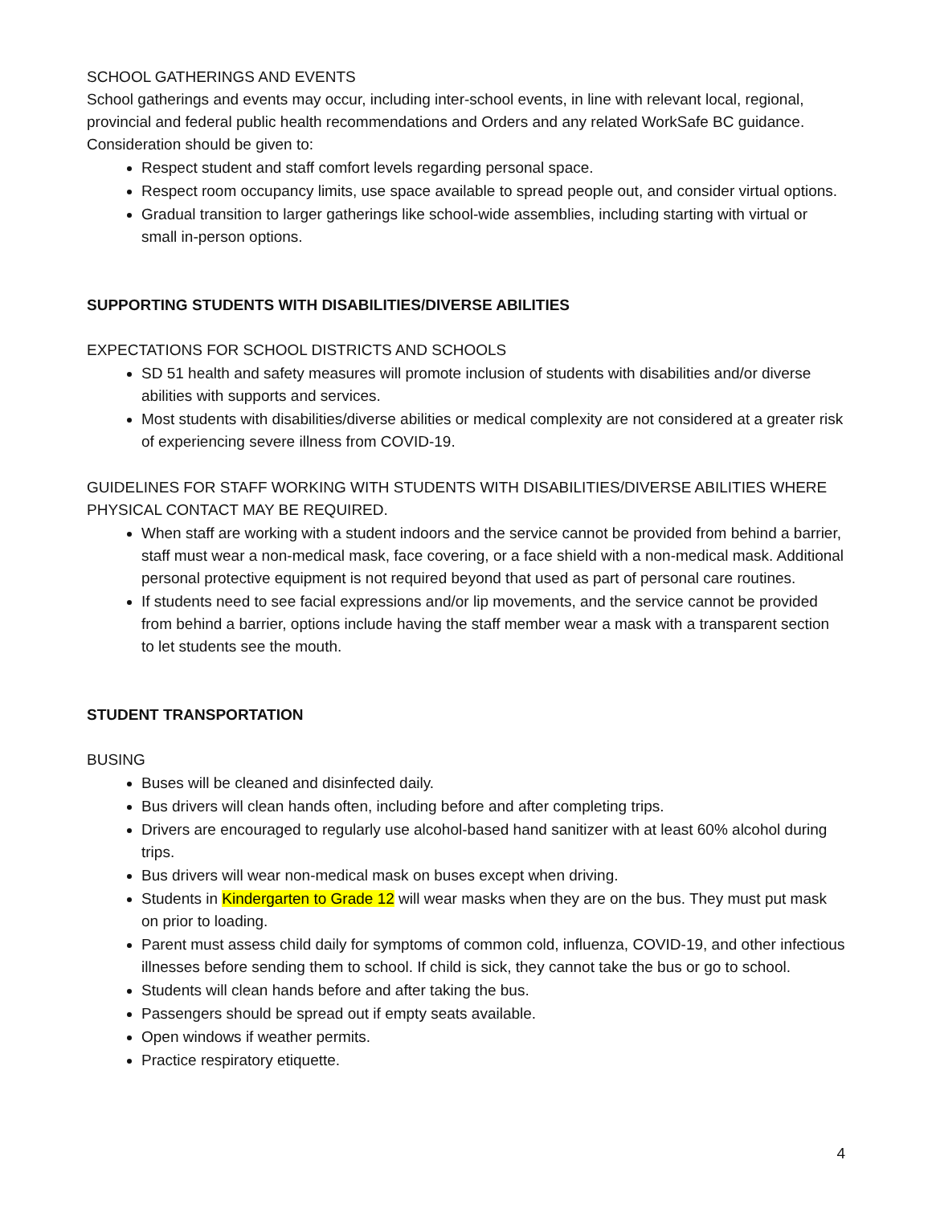SCHOOL GATHERINGS AND EVENTS
School gatherings and events may occur, including inter-school events, in line with relevant local, regional, provincial and federal public health recommendations and Orders and any related WorkSafe BC guidance. Consideration should be given to:
Respect student and staff comfort levels regarding personal space.
Respect room occupancy limits, use space available to spread people out, and consider virtual options.
Gradual transition to larger gatherings like school-wide assemblies, including starting with virtual or small in-person options.
SUPPORTING STUDENTS WITH DISABILITIES/DIVERSE ABILITIES
EXPECTATIONS FOR SCHOOL DISTRICTS AND SCHOOLS
SD 51 health and safety measures will promote inclusion of students with disabilities and/or diverse abilities with supports and services.
Most students with disabilities/diverse abilities or medical complexity are not considered at a greater risk of experiencing severe illness from COVID-19.
GUIDELINES FOR STAFF WORKING WITH STUDENTS WITH DISABILITIES/DIVERSE ABILITIES WHERE PHYSICAL CONTACT MAY BE REQUIRED.
When staff are working with a student indoors and the service cannot be provided from behind a barrier, staff must wear a non-medical mask, face covering, or a face shield with a non-medical mask. Additional personal protective equipment is not required beyond that used as part of personal care routines.
If students need to see facial expressions and/or lip movements, and the service cannot be provided from behind a barrier, options include having the staff member wear a mask with a transparent section to let students see the mouth.
STUDENT TRANSPORTATION
BUSING
Buses will be cleaned and disinfected daily.
Bus drivers will clean hands often, including before and after completing trips.
Drivers are encouraged to regularly use alcohol-based hand sanitizer with at least 60% alcohol during trips.
Bus drivers will wear non-medical mask on buses except when driving.
Students in Kindergarten to Grade 12 will wear masks when they are on the bus. They must put mask on prior to loading.
Parent must assess child daily for symptoms of common cold, influenza, COVID-19, and other infectious illnesses before sending them to school. If child is sick, they cannot take the bus or go to school.
Students will clean hands before and after taking the bus.
Passengers should be spread out if empty seats available.
Open windows if weather permits.
Practice respiratory etiquette.
4